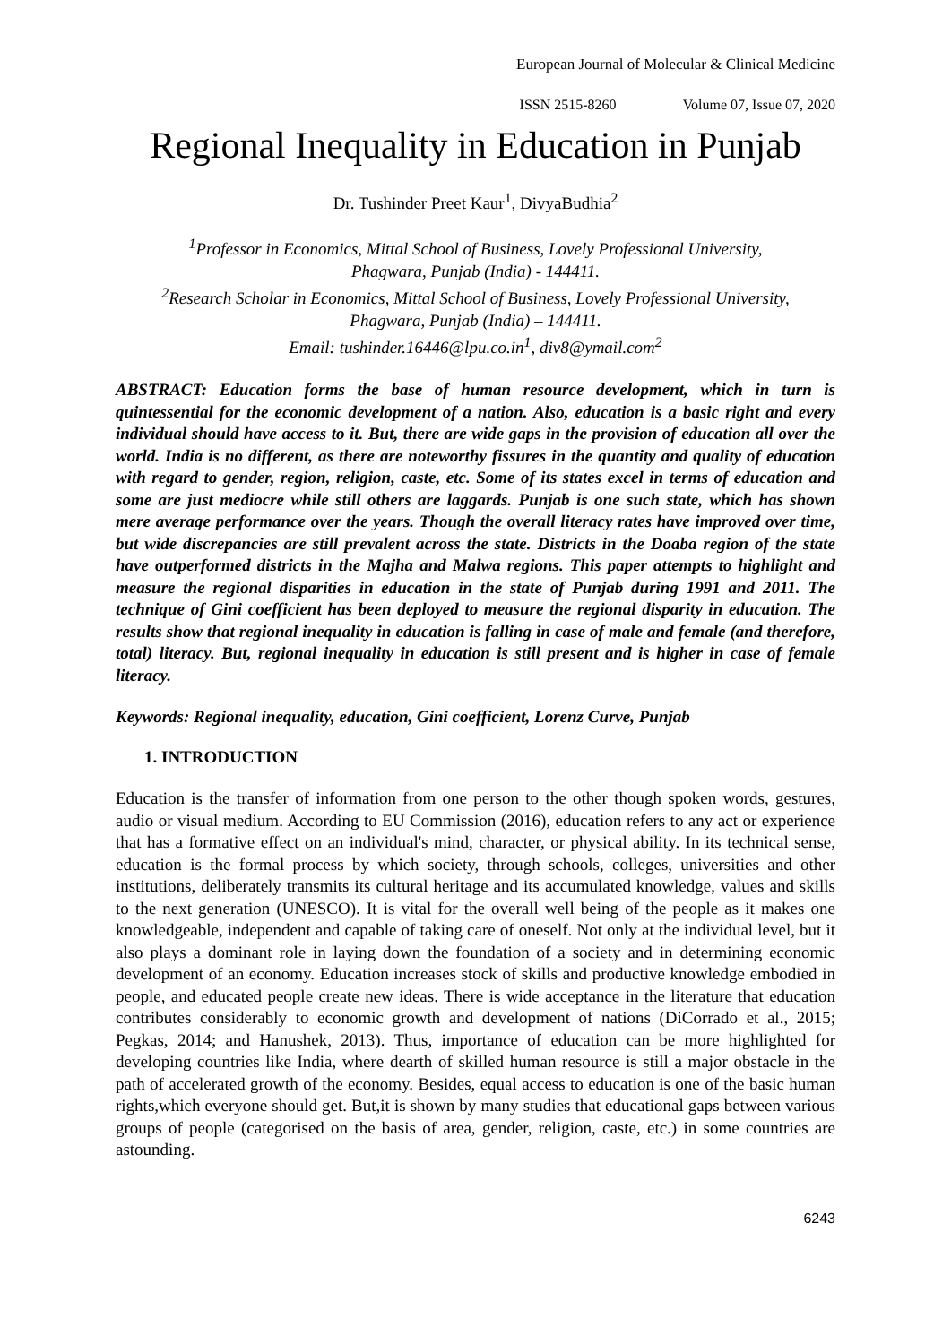European Journal of Molecular & Clinical Medicine
ISSN 2515-8260 Volume 07, Issue 07, 2020
Regional Inequality in Education in Punjab
Dr. Tushinder Preet Kaur<sup>1</sup>, DivyaBudhia<sup>2</sup>
<sup>1</sup> Professor in Economics, Mittal School of Business, Lovely Professional University,
Phagwara, Punjab (India) - 144411.
<sup>2</sup> Research Scholar in Economics, Mittal School of Business, Lovely Professional University,
Phagwara, Punjab (India) – 144411.
Email: tushinder.16446@lpu.co.in<sup>1</sup>, div8@ymail.com<sup>2</sup>
ABSTRACT: Education forms the base of human resource development, which in turn is quintessential for the economic development of a nation. Also, education is a basic right and every individual should have access to it. But, there are wide gaps in the provision of education all over the world. India is no different, as there are noteworthy fissures in the quantity and quality of education with regard to gender, region, religion, caste, etc. Some of its states excel in terms of education and some are just mediocre while still others are laggards. Punjab is one such state, which has shown mere average performance over the years. Though the overall literacy rates have improved over time, but wide discrepancies are still prevalent across the state. Districts in the Doaba region of the state have outperformed districts in the Majha and Malwa regions. This paper attempts to highlight and measure the regional disparities in education in the state of Punjab during 1991 and 2011. The technique of Gini coefficient has been deployed to measure the regional disparity in education. The results show that regional inequality in education is falling in case of male and female (and therefore, total) literacy. But, regional inequality in education is still present and is higher in case of female literacy.
Keywords: Regional inequality, education, Gini coefficient, Lorenz Curve, Punjab
1. INTRODUCTION
Education is the transfer of information from one person to the other though spoken words, gestures, audio or visual medium. According to EU Commission (2016), education refers to any act or experience that has a formative effect on an individual's mind, character, or physical ability. In its technical sense, education is the formal process by which society, through schools, colleges, universities and other institutions, deliberately transmits its cultural heritage and its accumulated knowledge, values and skills to the next generation (UNESCO). It is vital for the overall well being of the people as it makes one knowledgeable, independent and capable of taking care of oneself. Not only at the individual level, but it also plays a dominant role in laying down the foundation of a society and in determining economic development of an economy. Education increases stock of skills and productive knowledge embodied in people, and educated people create new ideas. There is wide acceptance in the literature that education contributes considerably to economic growth and development of nations (DiCorrado et al., 2015; Pegkas, 2014; and Hanushek, 2013). Thus, importance of education can be more highlighted for developing countries like India, where dearth of skilled human resource is still a major obstacle in the path of accelerated growth of the economy. Besides, equal access to education is one of the basic human rights,which everyone should get. But,it is shown by many studies that educational gaps between various groups of people (categorised on the basis of area, gender, religion, caste, etc.) in some countries are astounding.
6243